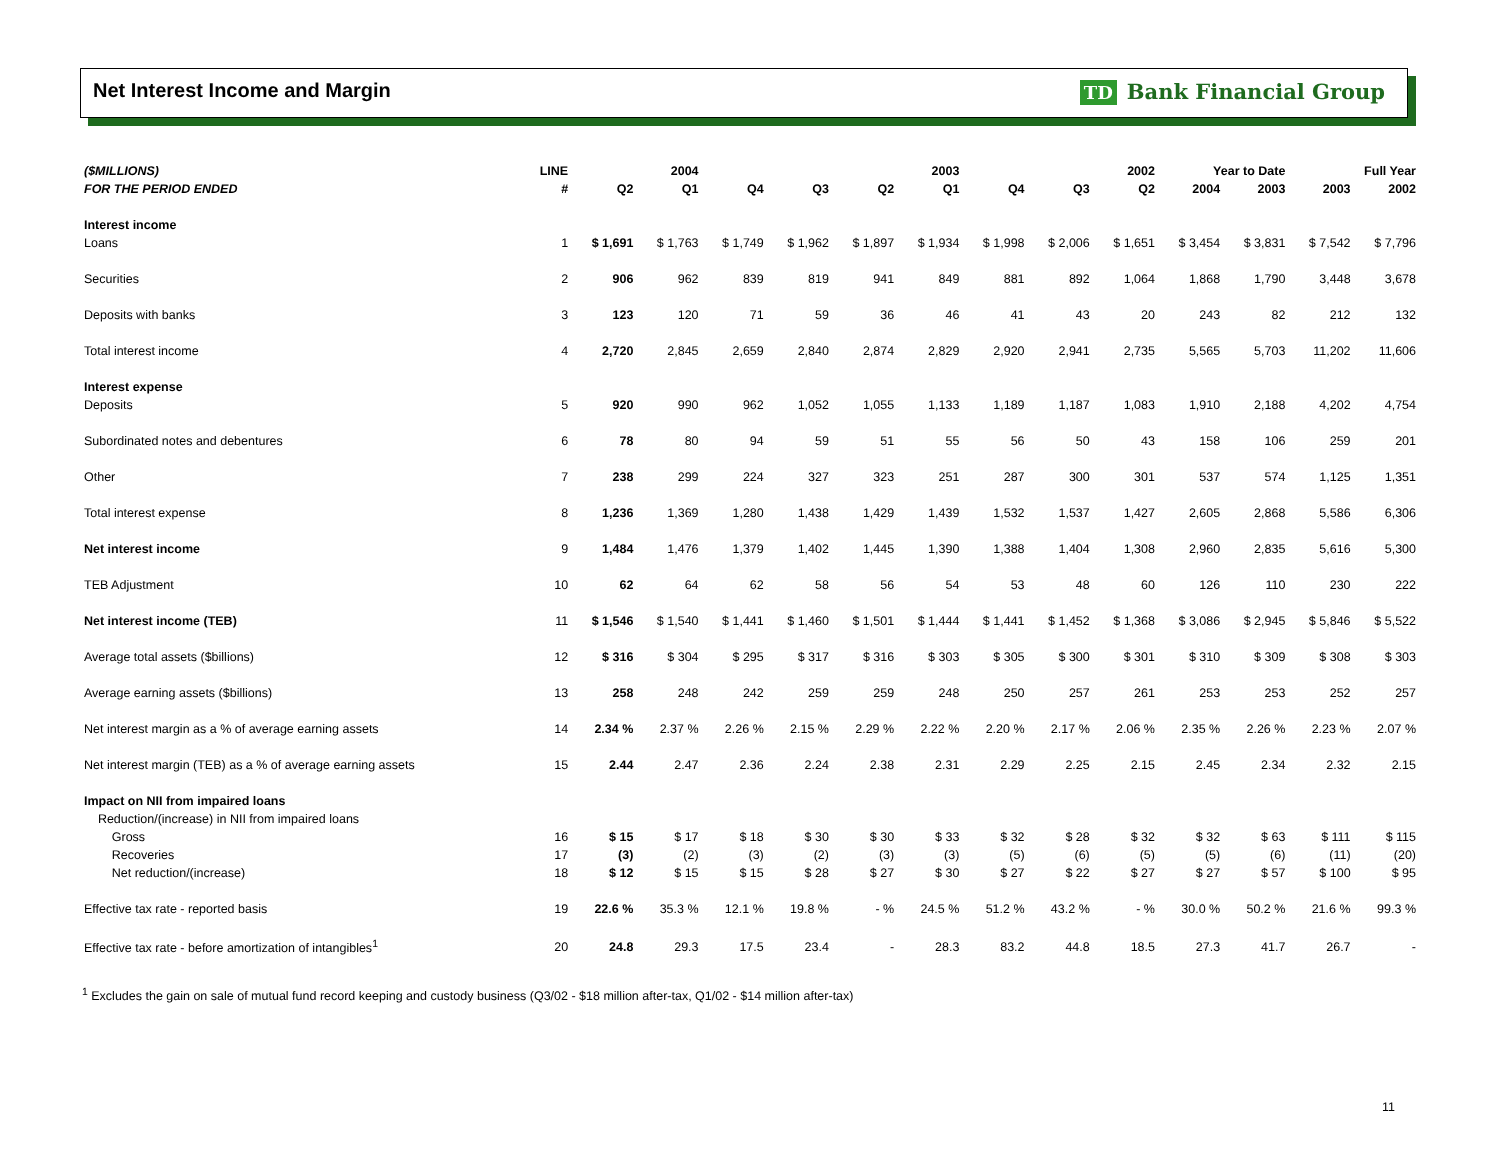Net Interest Income and Margin TD Bank Financial Group
| ($MILLIONS) | LINE | 2004 | | 2003 | | | | 2002 | | | Year to Date | | Full Year | |
| --- | --- | --- | --- | --- | --- | --- | --- | --- | --- | --- | --- | --- | --- | --- |
| FOR THE PERIOD ENDED | # | Q2 | Q1 | Q4 | Q3 | Q2 | Q1 | Q4 | Q3 | Q2 | 2004 | 2003 | 2003 | 2002 |
| Interest income | | | | | | | | | | | | | | |
| Loans | 1 | $ 1,691 | $ 1,763 | $ 1,749 | $ 1,962 | $ 1,897 | $ 1,934 | $ 1,998 | $ 2,006 | $ 1,651 | $ 3,454 | $ 3,831 | $ 7,542 | $ 7,796 |
| Securities | 2 | 906 | 962 | 839 | 819 | 941 | 849 | 881 | 892 | 1,064 | 1,868 | 1,790 | 3,448 | 3,678 |
| Deposits with banks | 3 | 123 | 120 | 71 | 59 | 36 | 46 | 41 | 43 | 20 | 243 | 82 | 212 | 132 |
| Total interest income | 4 | 2,720 | 2,845 | 2,659 | 2,840 | 2,874 | 2,829 | 2,920 | 2,941 | 2,735 | 5,565 | 5,703 | 11,202 | 11,606 |
| Interest expense | | | | | | | | | | | | | | |
| Deposits | 5 | 920 | 990 | 962 | 1,052 | 1,055 | 1,133 | 1,189 | 1,187 | 1,083 | 1,910 | 2,188 | 4,202 | 4,754 |
| Subordinated notes and debentures | 6 | 78 | 80 | 94 | 59 | 51 | 55 | 56 | 50 | 43 | 158 | 106 | 259 | 201 |
| Other | 7 | 238 | 299 | 224 | 327 | 323 | 251 | 287 | 300 | 301 | 537 | 574 | 1,125 | 1,351 |
| Total interest expense | 8 | 1,236 | 1,369 | 1,280 | 1,438 | 1,429 | 1,439 | 1,532 | 1,537 | 1,427 | 2,605 | 2,868 | 5,586 | 6,306 |
| Net interest income | 9 | 1,484 | 1,476 | 1,379 | 1,402 | 1,445 | 1,390 | 1,388 | 1,404 | 1,308 | 2,960 | 2,835 | 5,616 | 5,300 |
| TEB Adjustment | 10 | 62 | 64 | 62 | 58 | 56 | 54 | 53 | 48 | 60 | 126 | 110 | 230 | 222 |
| Net interest income (TEB) | 11 | $ 1,546 | $ 1,540 | $ 1,441 | $ 1,460 | $ 1,501 | $ 1,444 | $ 1,441 | $ 1,452 | $ 1,368 | $ 3,086 | $ 2,945 | $ 5,846 | $ 5,522 |
| Average total assets ($billions) | 12 | $ 316 | $ 304 | $ 295 | $ 317 | $ 316 | $ 303 | $ 305 | $ 300 | $ 301 | $ 310 | $ 309 | $ 308 | $ 303 |
| Average earning assets ($billions) | 13 | 258 | 248 | 242 | 259 | 259 | 248 | 250 | 257 | 261 | 253 | 253 | 252 | 257 |
| Net interest margin as a % of average earning assets | 14 | 2.34 % | 2.37 % | 2.26 % | 2.15 % | 2.29 % | 2.22 % | 2.20 % | 2.17 % | 2.06 % | 2.35 % | 2.26 % | 2.23 % | 2.07 % |
| Net interest margin (TEB) as a % of average earning assets | 15 | 2.44 | 2.47 | 2.36 | 2.24 | 2.38 | 2.31 | 2.29 | 2.25 | 2.15 | 2.45 | 2.34 | 2.32 | 2.15 |
| Impact on NII from impaired loans | | | | | | | | | | | | | | |
| Reduction/(increase) in NII from impaired loans | | | | | | | | | | | | | | |
| Gross | 16 | $ 15 | $ 17 | $ 18 | $ 30 | $ 30 | $ 33 | $ 32 | $ 28 | $ 32 | $ 32 | $ 63 | $ 111 | $ 115 |
| Recoveries | 17 | (3) | (2) | (3) | (2) | (3) | (3) | (5) | (6) | (5) | (5) | (6) | (11) | (20) |
| Net reduction/(increase) | 18 | $ 12 | $ 15 | $ 15 | $ 28 | $ 27 | $ 30 | $ 27 | $ 22 | $ 27 | $ 27 | $ 57 | $ 100 | $ 95 |
| Effective tax rate - reported basis | 19 | 22.6 % | 35.3 % | 12.1 % | 19.8 % | - % | 24.5 % | 51.2 % | 43.2 % | - % | 30.0 % | 50.2 % | 21.6 % | 99.3 % |
| Effective tax rate - before amortization of intangibles<sup>1</sup> | 20 | 24.8 | 29.3 | 17.5 | 23.4 | - | 28.3 | 83.2 | 44.8 | 18.5 | 27.3 | 41.7 | 26.7 | - |
<sup>1</sup> Excludes the gain on sale of mutual fund record keeping and custody business (Q3/02 - $18 million after-tax, Q1/02 - $14 million after-tax)
11